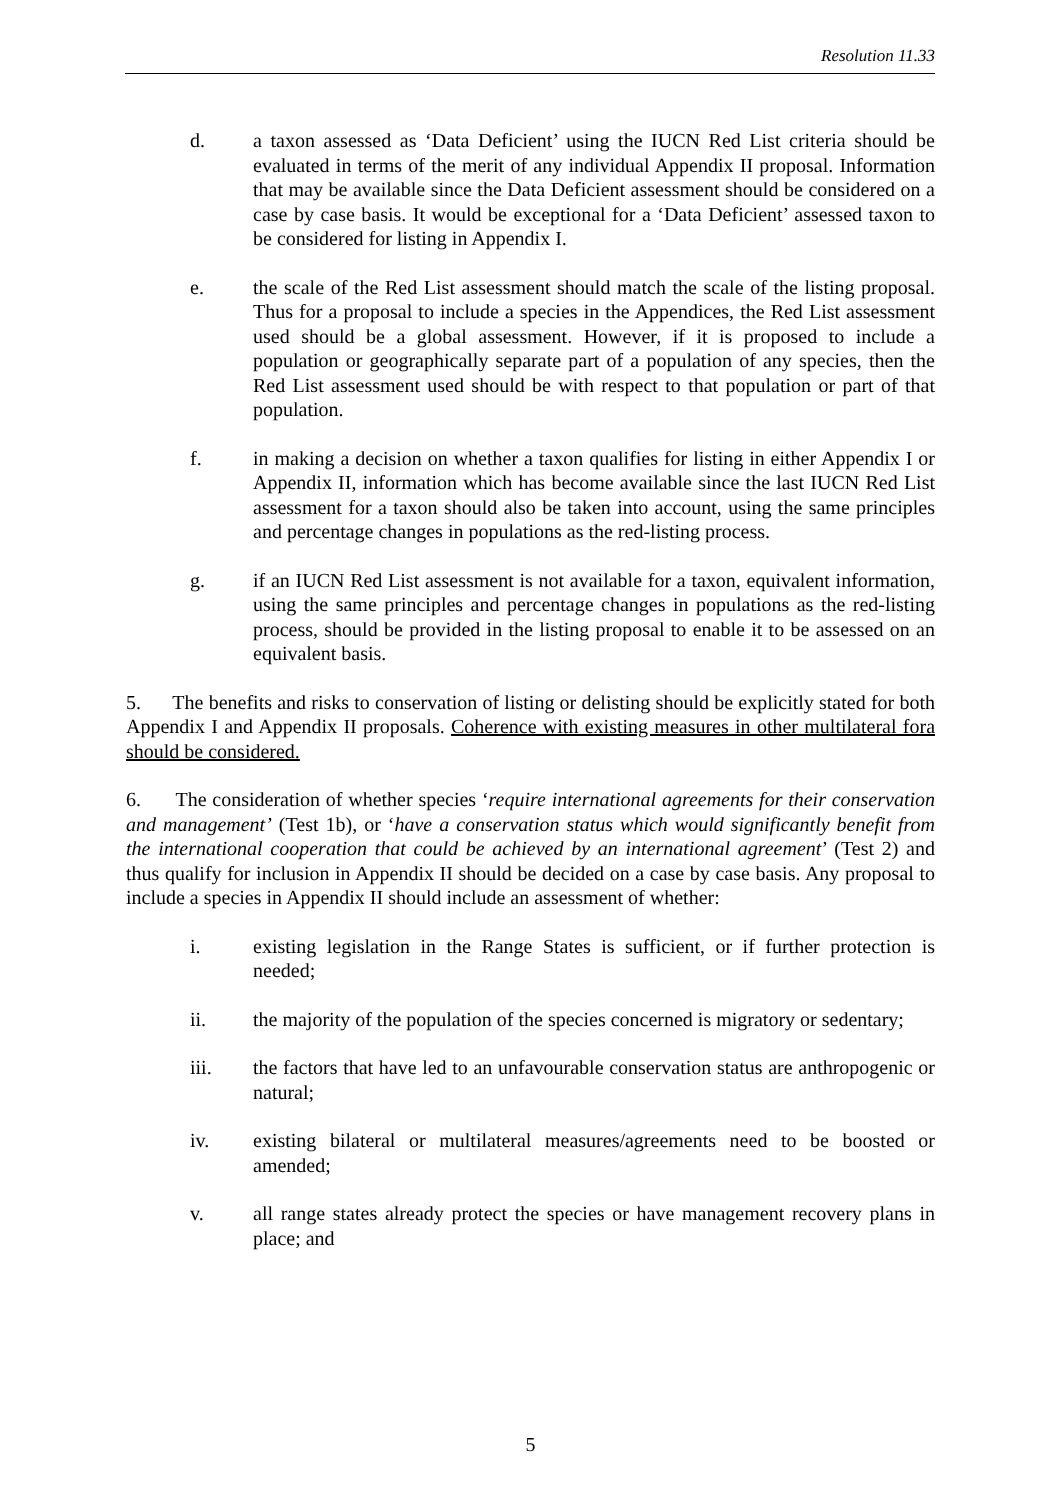Resolution 11.33
d. a taxon assessed as ‘Data Deficient’ using the IUCN Red List criteria should be evaluated in terms of the merit of any individual Appendix II proposal. Information that may be available since the Data Deficient assessment should be considered on a case by case basis. It would be exceptional for a ‘Data Deficient’ assessed taxon to be considered for listing in Appendix I.
e. the scale of the Red List assessment should match the scale of the listing proposal. Thus for a proposal to include a species in the Appendices, the Red List assessment used should be a global assessment. However, if it is proposed to include a population or geographically separate part of a population of any species, then the Red List assessment used should be with respect to that population or part of that population.
f. in making a decision on whether a taxon qualifies for listing in either Appendix I or Appendix II, information which has become available since the last IUCN Red List assessment for a taxon should also be taken into account, using the same principles and percentage changes in populations as the red-listing process.
g. if an IUCN Red List assessment is not available for a taxon, equivalent information, using the same principles and percentage changes in populations as the red-listing process, should be provided in the listing proposal to enable it to be assessed on an equivalent basis.
5. The benefits and risks to conservation of listing or delisting should be explicitly stated for both Appendix I and Appendix II proposals. Coherence with existing measures in other multilateral fora should be considered.
6. The consideration of whether species ‘require international agreements for their conservation and management’ (Test 1b), or ‘have a conservation status which would significantly benefit from the international cooperation that could be achieved by an international agreement’ (Test 2) and thus qualify for inclusion in Appendix II should be decided on a case by case basis. Any proposal to include a species in Appendix II should include an assessment of whether:
i. existing legislation in the Range States is sufficient, or if further protection is needed;
ii. the majority of the population of the species concerned is migratory or sedentary;
iii. the factors that have led to an unfavourable conservation status are anthropogenic or natural;
iv. existing bilateral or multilateral measures/agreements need to be boosted or amended;
v. all range states already protect the species or have management recovery plans in place; and
5